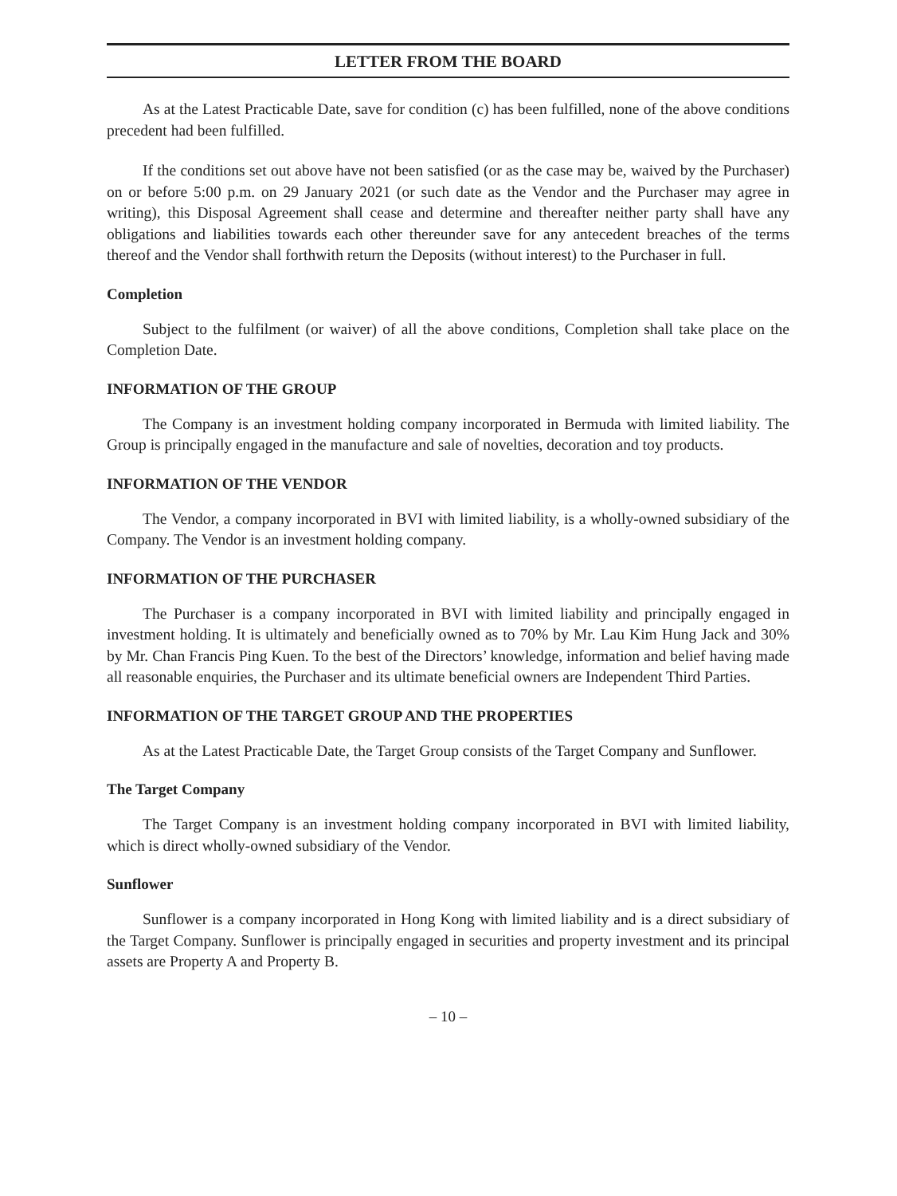LETTER FROM THE BOARD
As at the Latest Practicable Date, save for condition (c) has been fulfilled, none of the above conditions precedent had been fulfilled.
If the conditions set out above have not been satisfied (or as the case may be, waived by the Purchaser) on or before 5:00 p.m. on 29 January 2021 (or such date as the Vendor and the Purchaser may agree in writing), this Disposal Agreement shall cease and determine and thereafter neither party shall have any obligations and liabilities towards each other thereunder save for any antecedent breaches of the terms thereof and the Vendor shall forthwith return the Deposits (without interest) to the Purchaser in full.
Completion
Subject to the fulfilment (or waiver) of all the above conditions, Completion shall take place on the Completion Date.
INFORMATION OF THE GROUP
The Company is an investment holding company incorporated in Bermuda with limited liability. The Group is principally engaged in the manufacture and sale of novelties, decoration and toy products.
INFORMATION OF THE VENDOR
The Vendor, a company incorporated in BVI with limited liability, is a wholly-owned subsidiary of the Company. The Vendor is an investment holding company.
INFORMATION OF THE PURCHASER
The Purchaser is a company incorporated in BVI with limited liability and principally engaged in investment holding. It is ultimately and beneficially owned as to 70% by Mr. Lau Kim Hung Jack and 30% by Mr. Chan Francis Ping Kuen. To the best of the Directors’ knowledge, information and belief having made all reasonable enquiries, the Purchaser and its ultimate beneficial owners are Independent Third Parties.
INFORMATION OF THE TARGET GROUP AND THE PROPERTIES
As at the Latest Practicable Date, the Target Group consists of the Target Company and Sunflower.
The Target Company
The Target Company is an investment holding company incorporated in BVI with limited liability, which is direct wholly-owned subsidiary of the Vendor.
Sunflower
Sunflower is a company incorporated in Hong Kong with limited liability and is a direct subsidiary of the Target Company. Sunflower is principally engaged in securities and property investment and its principal assets are Property A and Property B.
– 10 –